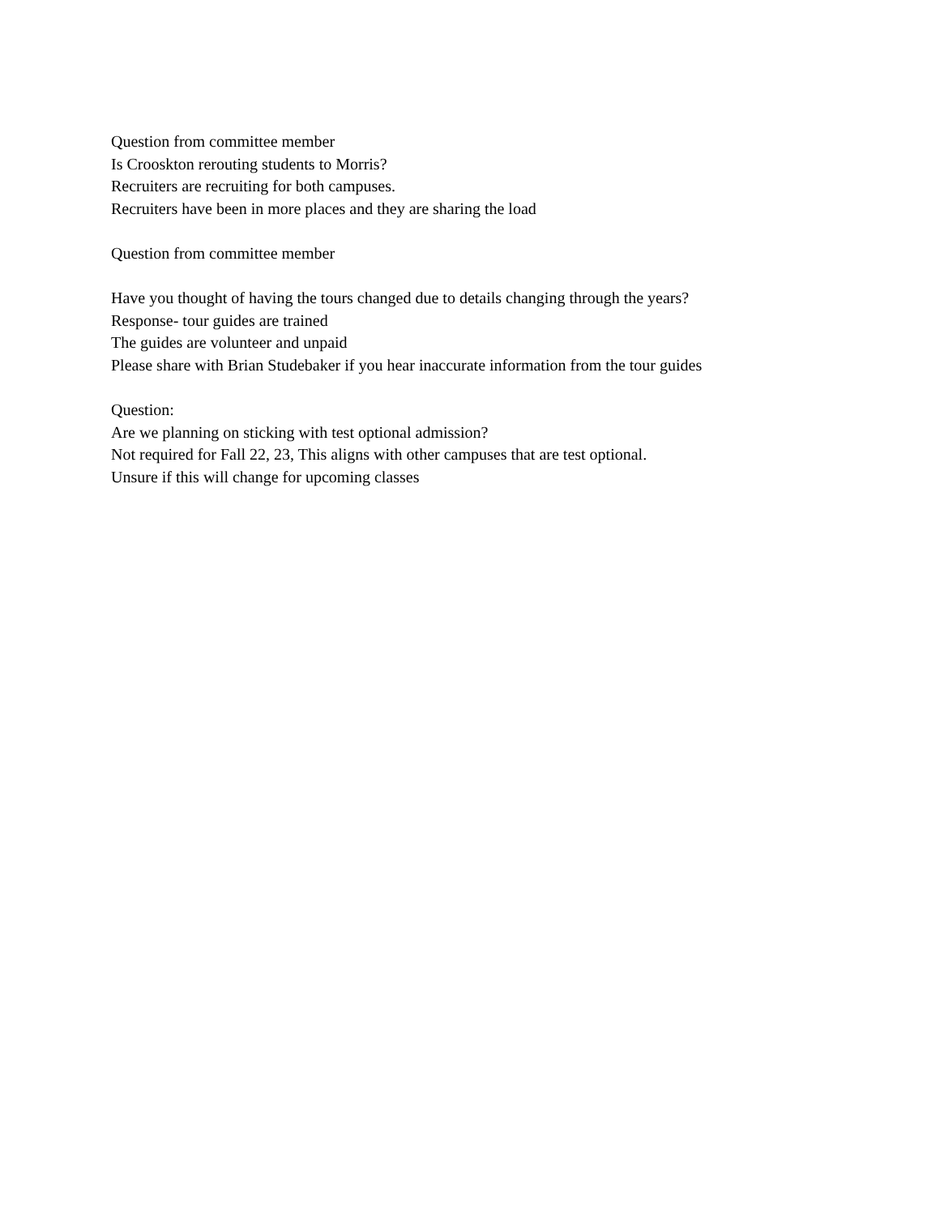Question from committee member
Is Crooskton rerouting students to Morris?
Recruiters are recruiting for both campuses.
Recruiters have been in more places and they are sharing the load
Question from committee member
Have you thought of having the tours changed due to details changing through the years?
Response- tour guides are trained
The guides are volunteer and unpaid
Please share with Brian Studebaker if you hear inaccurate information from the tour guides
Question:
Are we planning on sticking with test optional admission?
Not required for Fall 22, 23, This aligns with other campuses that are test optional.
Unsure if this will change for upcoming classes